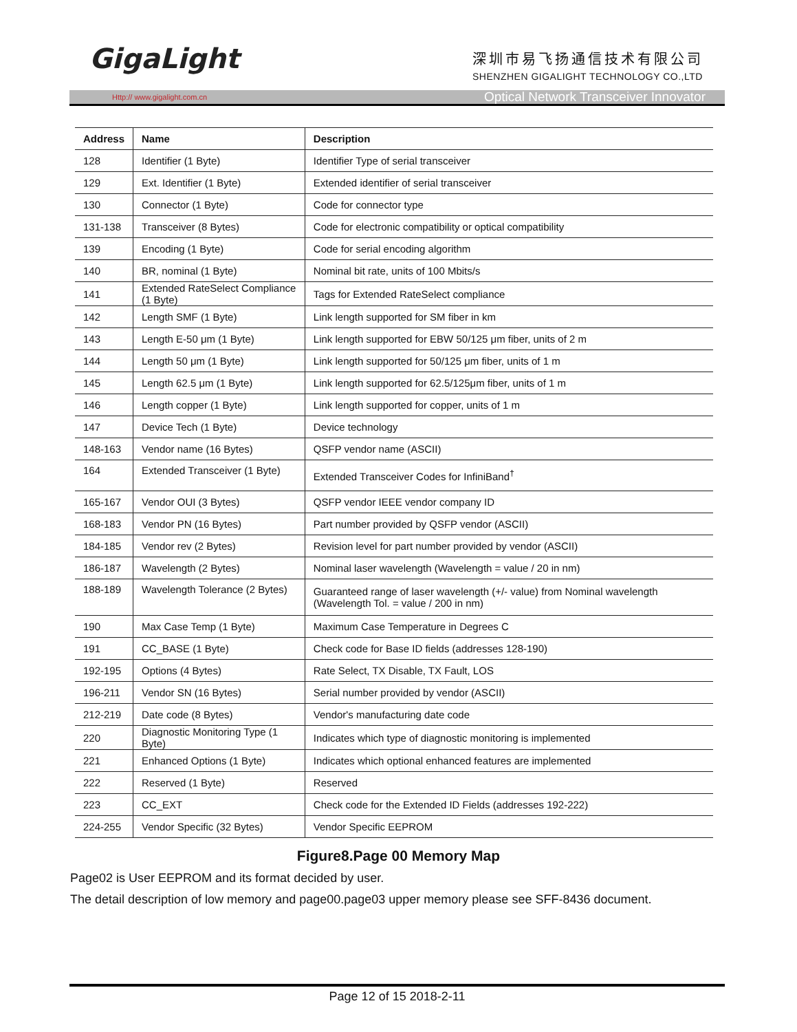GigaLight
深圳市易飞扬通信技术有限公司
SHENZHEN GIGALIGHT TECHNOLOGY CO.,LTD
Http:// www.gigalight.com.cn Optical Network Transceiver Innovator
| Address | Name | Description |
| --- | --- | --- |
| 128 | Identifier (1 Byte) | Identifier Type of serial transceiver |
| 129 | Ext. Identifier (1 Byte) | Extended identifier of serial transceiver |
| 130 | Connector (1 Byte) | Code for connector type |
| 131-138 | Transceiver (8 Bytes) | Code for electronic compatibility or optical compatibility |
| 139 | Encoding (1 Byte) | Code for serial encoding algorithm |
| 140 | BR, nominal (1 Byte) | Nominal bit rate, units of 100 Mbits/s |
| 141 | Extended RateSelect Compliance (1 Byte) | Tags for Extended RateSelect compliance |
| 142 | Length SMF (1 Byte) | Link length supported for SM fiber in km |
| 143 | Length E-50 μm (1 Byte) | Link length supported for EBW 50/125 μm fiber, units of 2 m |
| 144 | Length 50 μm (1 Byte) | Link length supported for 50/125 μm fiber, units of 1 m |
| 145 | Length 62.5 μm (1 Byte) | Link length supported for 62.5/125μm fiber, units of 1 m |
| 146 | Length copper (1 Byte) | Link length supported for copper, units of 1 m |
| 147 | Device Tech (1 Byte) | Device technology |
| 148-163 | Vendor name (16 Bytes) | QSFP vendor name (ASCII) |
| 164 | Extended Transceiver (1 Byte) | Extended Transceiver Codes for InfiniBand<sup>†</sup> |
| 165-167 | Vendor OUI (3 Bytes) | QSFP vendor IEEE vendor company ID |
| 168-183 | Vendor PN (16 Bytes) | Part number provided by QSFP vendor (ASCII) |
| 184-185 | Vendor rev (2 Bytes) | Revision level for part number provided by vendor (ASCII) |
| 186-187 | Wavelength (2 Bytes) | Nominal laser wavelength (Wavelength = value / 20 in nm) |
| 188-189 | Wavelength Tolerance (2 Bytes) | Guaranteed range of laser wavelength (+/- value) from Nominal wavelength (Wavelength Tol. = value / 200 in nm) |
| 190 | Max Case Temp (1 Byte) | Maximum Case Temperature in Degrees C |
| 191 | CC_BASE (1 Byte) | Check code for Base ID fields (addresses 128-190) |
| 192-195 | Options (4 Bytes) | Rate Select, TX Disable, TX Fault, LOS |
| 196-211 | Vendor SN (16 Bytes) | Serial number provided by vendor (ASCII) |
| 212-219 | Date code (8 Bytes) | Vendor's manufacturing date code |
| 220 | Diagnostic Monitoring Type (1 Byte) | Indicates which type of diagnostic monitoring is implemented |
| 221 | Enhanced Options (1 Byte) | Indicates which optional enhanced features are implemented |
| 222 | Reserved (1 Byte) | Reserved |
| 223 | CC_EXT | Check code for the Extended ID Fields (addresses 192-222) |
| 224-255 | Vendor Specific (32 Bytes) | Vendor Specific EEPROM |
Figure8.Page 00 Memory Map
Page02 is User EEPROM and its format decided by user.
The detail description of low memory and page00.page03 upper memory please see SFF-8436 document.
Page 12 of 15 2018-2-11